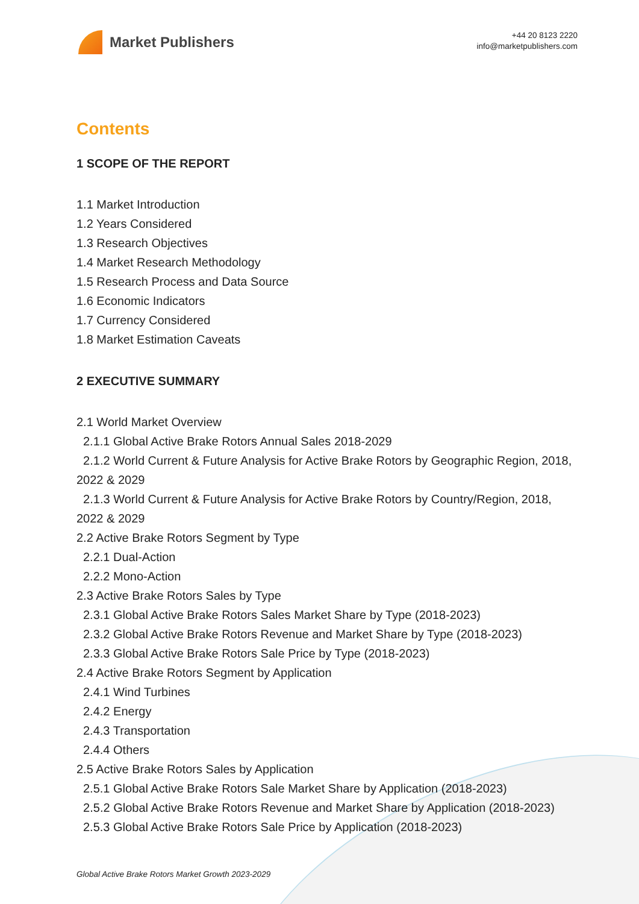Market Publishers
+44 20 8123 2220
info@marketpublishers.com
Contents
1 SCOPE OF THE REPORT
1.1 Market Introduction
1.2 Years Considered
1.3 Research Objectives
1.4 Market Research Methodology
1.5 Research Process and Data Source
1.6 Economic Indicators
1.7 Currency Considered
1.8 Market Estimation Caveats
2 EXECUTIVE SUMMARY
2.1 World Market Overview
2.1.1 Global Active Brake Rotors Annual Sales 2018-2029
2.1.2 World Current & Future Analysis for Active Brake Rotors by Geographic Region, 2018, 2022 & 2029
2.1.3 World Current & Future Analysis for Active Brake Rotors by Country/Region, 2018, 2022 & 2029
2.2 Active Brake Rotors Segment by Type
2.2.1 Dual-Action
2.2.2 Mono-Action
2.3 Active Brake Rotors Sales by Type
2.3.1 Global Active Brake Rotors Sales Market Share by Type (2018-2023)
2.3.2 Global Active Brake Rotors Revenue and Market Share by Type (2018-2023)
2.3.3 Global Active Brake Rotors Sale Price by Type (2018-2023)
2.4 Active Brake Rotors Segment by Application
2.4.1 Wind Turbines
2.4.2 Energy
2.4.3 Transportation
2.4.4 Others
2.5 Active Brake Rotors Sales by Application
2.5.1 Global Active Brake Rotors Sale Market Share by Application (2018-2023)
2.5.2 Global Active Brake Rotors Revenue and Market Share by Application (2018-2023)
2.5.3 Global Active Brake Rotors Sale Price by Application (2018-2023)
Global Active Brake Rotors Market Growth 2023-2029